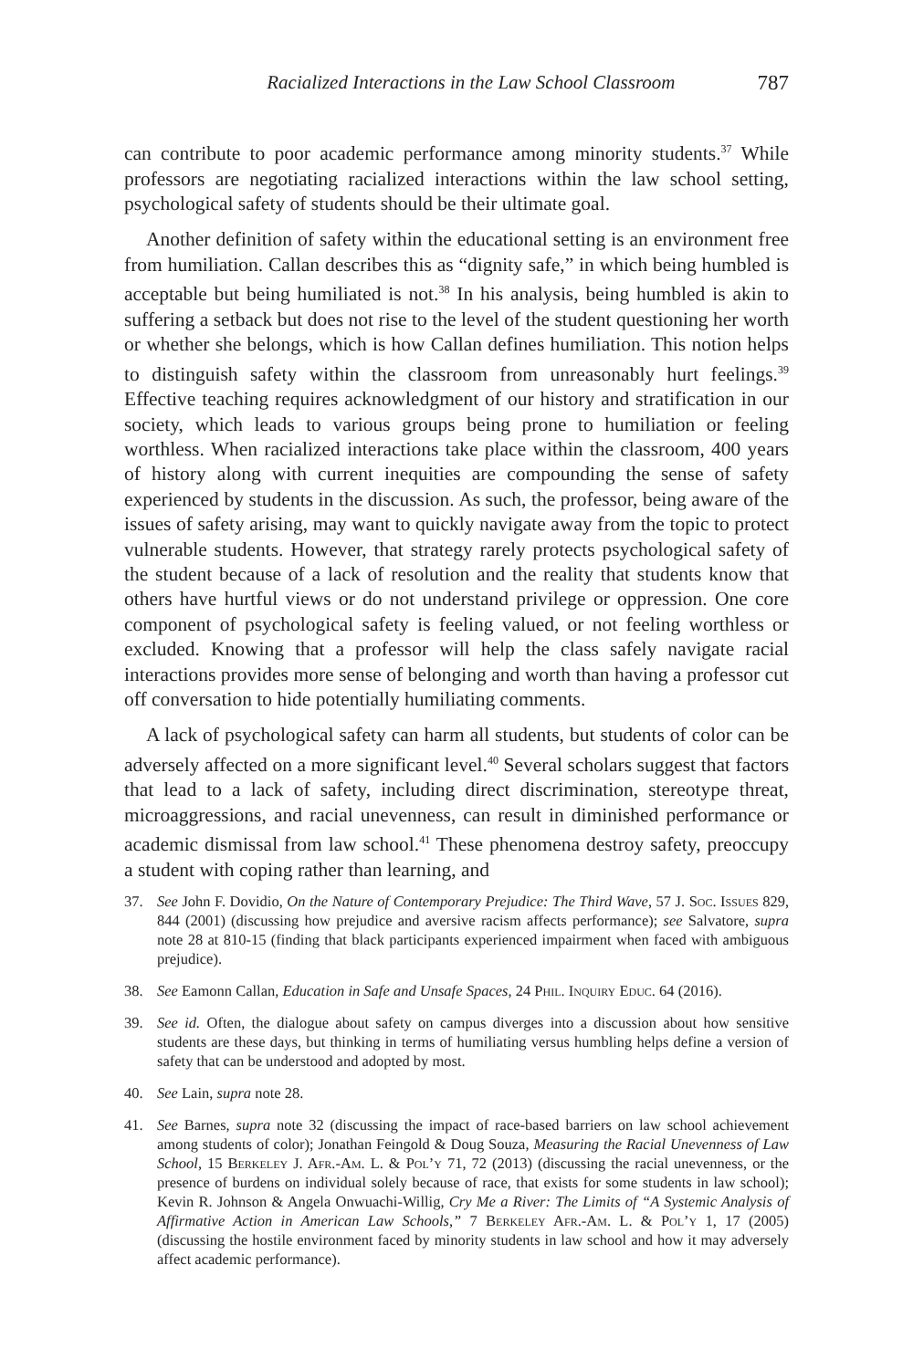Racialized Interactions in the Law School Classroom 787
can contribute to poor academic performance among minority students.<sup>37</sup> While professors are negotiating racialized interactions within the law school setting, psychological safety of students should be their ultimate goal.
Another definition of safety within the educational setting is an environment free from humiliation. Callan describes this as “dignity safe,” in which being humbled is acceptable but being humiliated is not.<sup>38</sup> In his analysis, being humbled is akin to suffering a setback but does not rise to the level of the student questioning her worth or whether she belongs, which is how Callan defines humiliation. This notion helps to distinguish safety within the classroom from unreasonably hurt feelings.<sup>39</sup> Effective teaching requires acknowledgment of our history and stratification in our society, which leads to various groups being prone to humiliation or feeling worthless. When racialized interactions take place within the classroom, 400 years of history along with current inequities are compounding the sense of safety experienced by students in the discussion. As such, the professor, being aware of the issues of safety arising, may want to quickly navigate away from the topic to protect vulnerable students. However, that strategy rarely protects psychological safety of the student because of a lack of resolution and the reality that students know that others have hurtful views or do not understand privilege or oppression. One core component of psychological safety is feeling valued, or not feeling worthless or excluded. Knowing that a professor will help the class safely navigate racial interactions provides more sense of belonging and worth than having a professor cut off conversation to hide potentially humiliating comments.
A lack of psychological safety can harm all students, but students of color can be adversely affected on a more significant level.<sup>40</sup> Several scholars suggest that factors that lead to a lack of safety, including direct discrimination, stereotype threat, microaggressions, and racial unevenness, can result in diminished performance or academic dismissal from law school.<sup>41</sup> These phenomena destroy safety, preoccupy a student with coping rather than learning, and
37. See John F. Dovidio, On the Nature of Contemporary Prejudice: The Third Wave, 57 J. Soc. Issues 829, 844 (2001) (discussing how prejudice and aversive racism affects performance); see Salvatore, supra note 28 at 810-15 (finding that black participants experienced impairment when faced with ambiguous prejudice).
38. See Eamonn Callan, Education in Safe and Unsafe Spaces, 24 Phil. Inquiry Educ. 64 (2016).
39. See id. Often, the dialogue about safety on campus diverges into a discussion about how sensitive students are these days, but thinking in terms of humiliating versus humbling helps define a version of safety that can be understood and adopted by most.
40. See Lain, supra note 28.
41. See Barnes, supra note 32 (discussing the impact of race-based barriers on law school achievement among students of color); Jonathan Feingold & Doug Souza, Measuring the Racial Unevenness of Law School, 15 Berkeley J. Afr.-Am. L. & Pol’y 71, 72 (2013) (discussing the racial unevenness, or the presence of burdens on individual solely because of race, that exists for some students in law school); Kevin R. Johnson & Angela Onwuachi-Willig, Cry Me a River: The Limits of “A Systemic Analysis of Affirmative Action in American Law Schools,” 7 Berkeley Afr.-Am. L. & Pol’y 1, 17 (2005) (discussing the hostile environment faced by minority students in law school and how it may adversely affect academic performance).